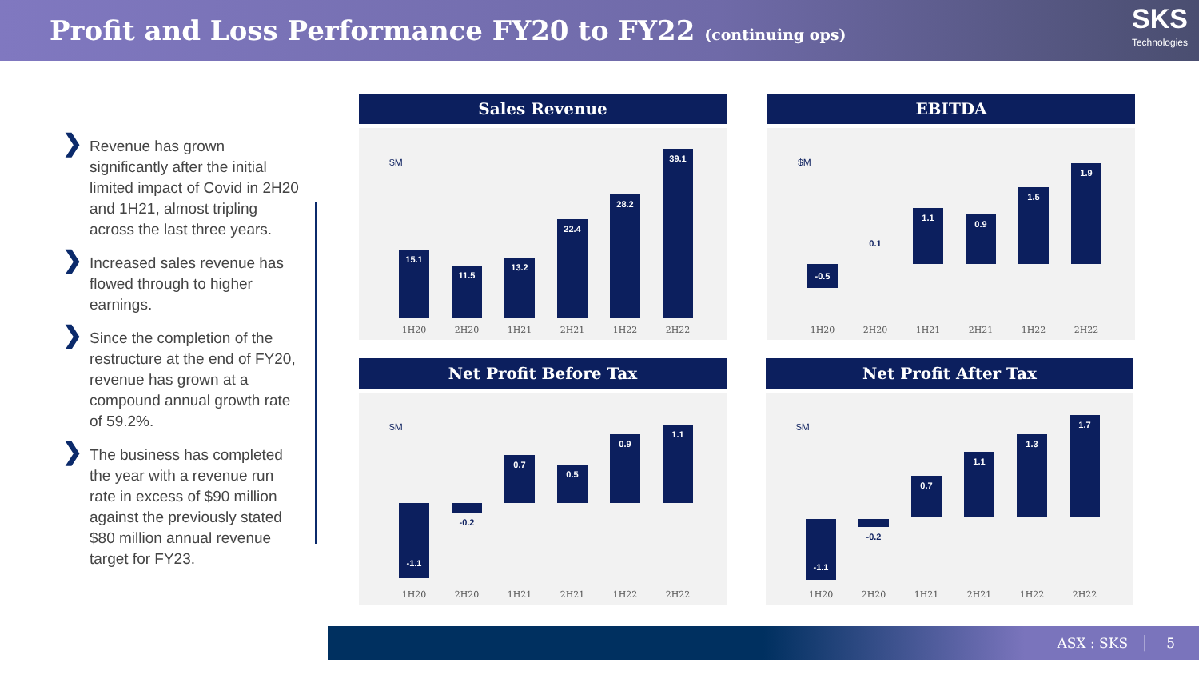Profit and Loss Performance FY20 to FY22 (continuing ops)
SKS
Technologies
❯ Revenue has grown significantly after the initial limited impact of Covid in 2H20 and 1H21, almost tripling across the last three years.
❯ Increased sales revenue has flowed through to higher earnings.
❯ Since the completion of the restructure at the end of FY20, revenue has grown at a compound annual growth rate of 59.2%.
❯ The business has completed the year with a revenue run rate in excess of $90 million against the previously stated $80 million annual revenue target for FY23.
Sales Revenue
$M
15.1 11.5 13.2 22.4 28.2 39.1
1H20 2H20 1H21 2H21 1H22 2H22
EBITDA
$M
-0.5
0.1
1.1
0.9
1.5
1.9
1H20 2H20 1H21 2H21 1H22 2H22
Net Profit Before Tax
$M
-1.1
-0.2
0.7
0.5
0.9
1.1
1H20 2H20 1H21 2H21 1H22 2H22
Net Profit After Tax
$M
-1.1
-0.2
0.7
1.1
1.3
1.7
1H20 2H20 1H21 2H21 1H22 2H22
ASX : SKS │ 5